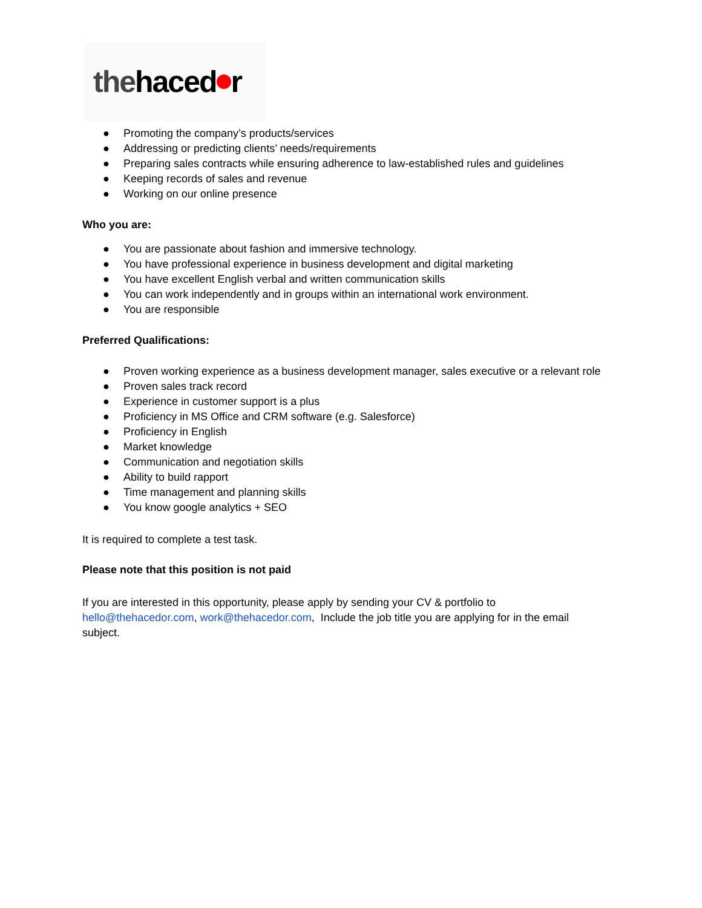the haced r
● Promoting the company’s products/services
● Addressing or predicting clients’ needs/requirements
● Preparing sales contracts while ensuring adherence to law-established rules and guidelines
● Keeping records of sales and revenue
● Working on our online presence
Who you are:
● You are passionate about fashion and immersive technology.
● You have professional experience in business development and digital marketing
● You have excellent English verbal and written communication skills
● You can work independently and in groups within an international work environment.
● You are responsible
Preferred Qualifications:
● Proven working experience as a business development manager, sales executive or a relevant role
● Proven sales track record
● Experience in customer support is a plus
● Proficiency in MS Office and CRM software (e.g. Salesforce)
● Proficiency in English
● Market knowledge
● Communication and negotiation skills
● Ability to build rapport
● Time management and planning skills
● You know google analytics + SEO
It is required to complete a test task.
Please note that this position is not paid
If you are interested in this opportunity, please apply by sending your CV & portfolio to hello@thehacedor.com, work@thehacedor.com, Include the job title you are applying for in the email subject.